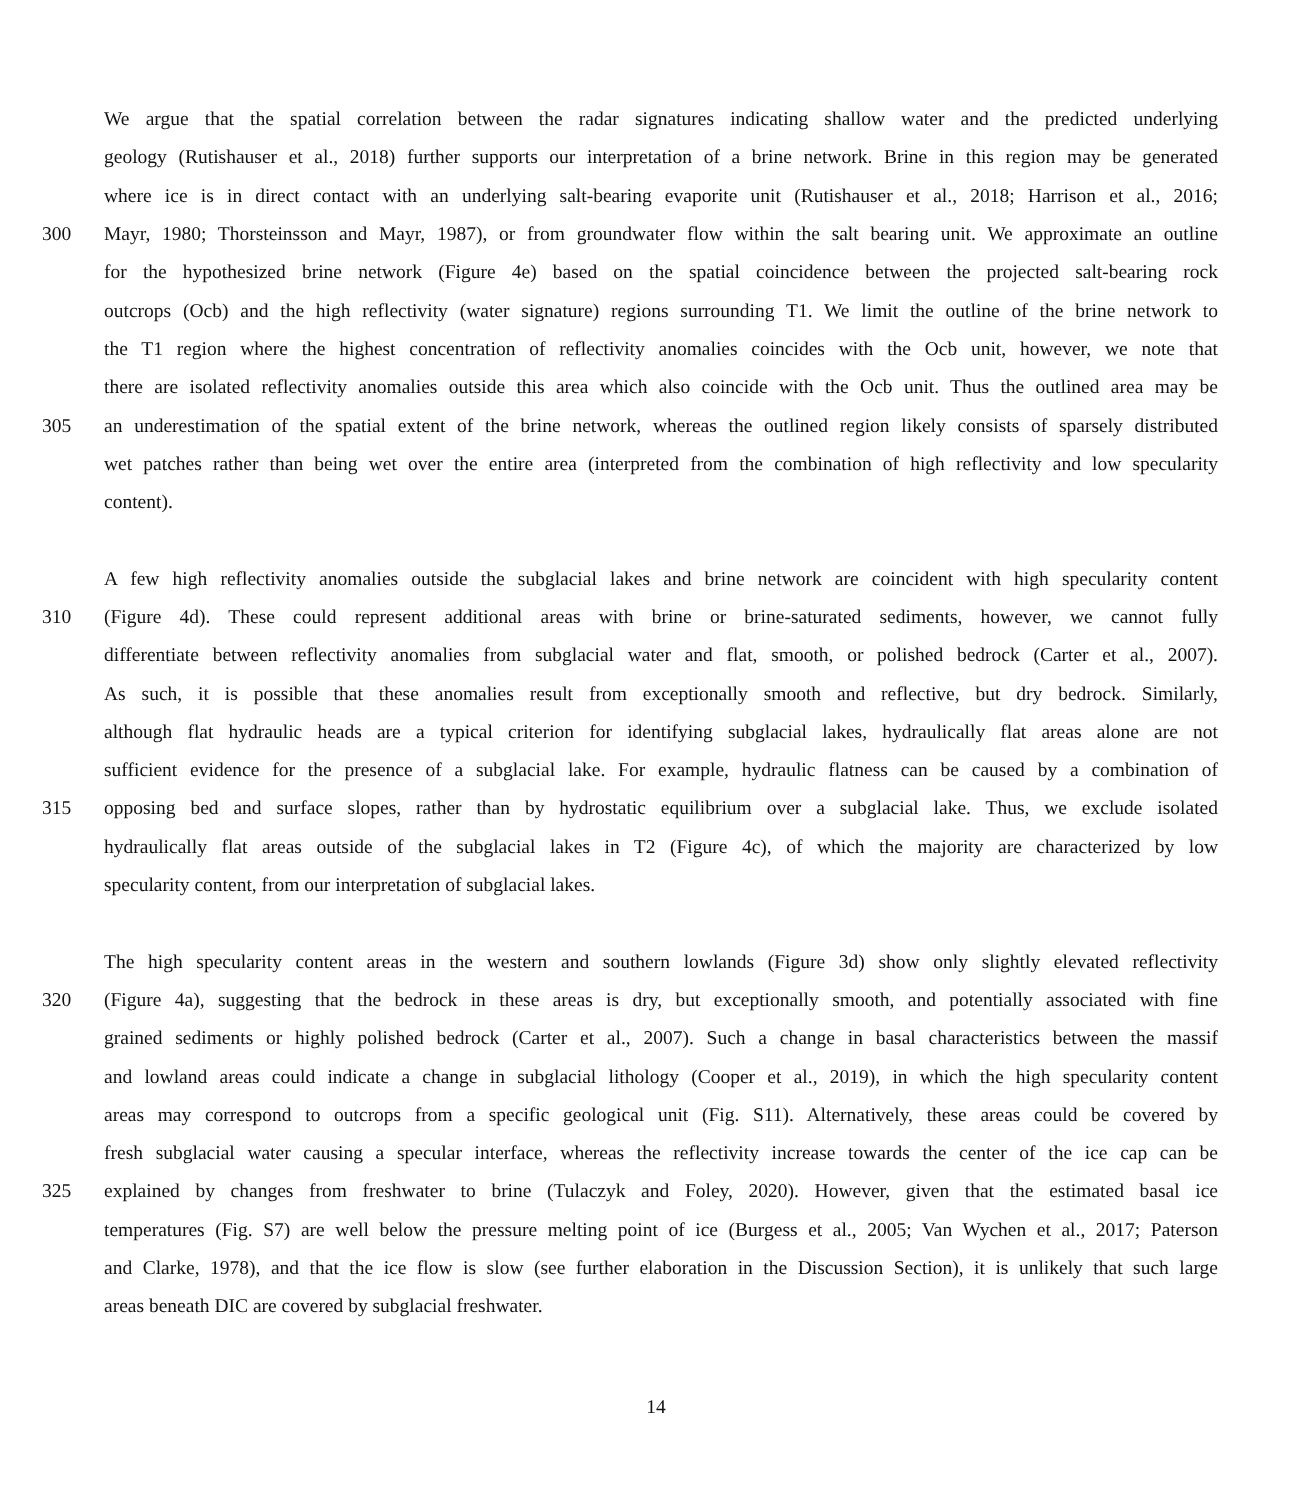We argue that the spatial correlation between the radar signatures indicating shallow water and the predicted underlying
geology (Rutishauser et al., 2018) further supports our interpretation of a brine network. Brine in this region may be generated
where ice is in direct contact with an underlying salt-bearing evaporite unit (Rutishauser et al., 2018; Harrison et al., 2016;
300 Mayr, 1980; Thorsteinsson and Mayr, 1987), or from groundwater flow within the salt bearing unit. We approximate an outline
for the hypothesized brine network (Figure 4e) based on the spatial coincidence between the projected salt-bearing rock
outcrops (Ocb) and the high reflectivity (water signature) regions surrounding T1. We limit the outline of the brine network to
the T1 region where the highest concentration of reflectivity anomalies coincides with the Ocb unit, however, we note that
there are isolated reflectivity anomalies outside this area which also coincide with the Ocb unit. Thus the outlined area may be
305 an underestimation of the spatial extent of the brine network, whereas the outlined region likely consists of sparsely distributed
wet patches rather than being wet over the entire area (interpreted from the combination of high reflectivity and low specularity
content).
A few high reflectivity anomalies outside the subglacial lakes and brine network are coincident with high specularity content
310 (Figure 4d). These could represent additional areas with brine or brine-saturated sediments, however, we cannot fully
differentiate between reflectivity anomalies from subglacial water and flat, smooth, or polished bedrock (Carter et al., 2007).
As such, it is possible that these anomalies result from exceptionally smooth and reflective, but dry bedrock. Similarly,
although flat hydraulic heads are a typical criterion for identifying subglacial lakes, hydraulically flat areas alone are not
sufficient evidence for the presence of a subglacial lake. For example, hydraulic flatness can be caused by a combination of
315 opposing bed and surface slopes, rather than by hydrostatic equilibrium over a subglacial lake. Thus, we exclude isolated
hydraulically flat areas outside of the subglacial lakes in T2 (Figure 4c), of which the majority are characterized by low
specularity content, from our interpretation of subglacial lakes.
The high specularity content areas in the western and southern lowlands (Figure 3d) show only slightly elevated reflectivity
320 (Figure 4a), suggesting that the bedrock in these areas is dry, but exceptionally smooth, and potentially associated with fine
grained sediments or highly polished bedrock (Carter et al., 2007). Such a change in basal characteristics between the massif
and lowland areas could indicate a change in subglacial lithology (Cooper et al., 2019), in which the high specularity content
areas may correspond to outcrops from a specific geological unit (Fig. S11). Alternatively, these areas could be covered by
fresh subglacial water causing a specular interface, whereas the reflectivity increase towards the center of the ice cap can be
325 explained by changes from freshwater to brine (Tulaczyk and Foley, 2020). However, given that the estimated basal ice
temperatures (Fig. S7) are well below the pressure melting point of ice (Burgess et al., 2005; Van Wychen et al., 2017; Paterson
and Clarke, 1978), and that the ice flow is slow (see further elaboration in the Discussion Section), it is unlikely that such large
areas beneath DIC are covered by subglacial freshwater.
14